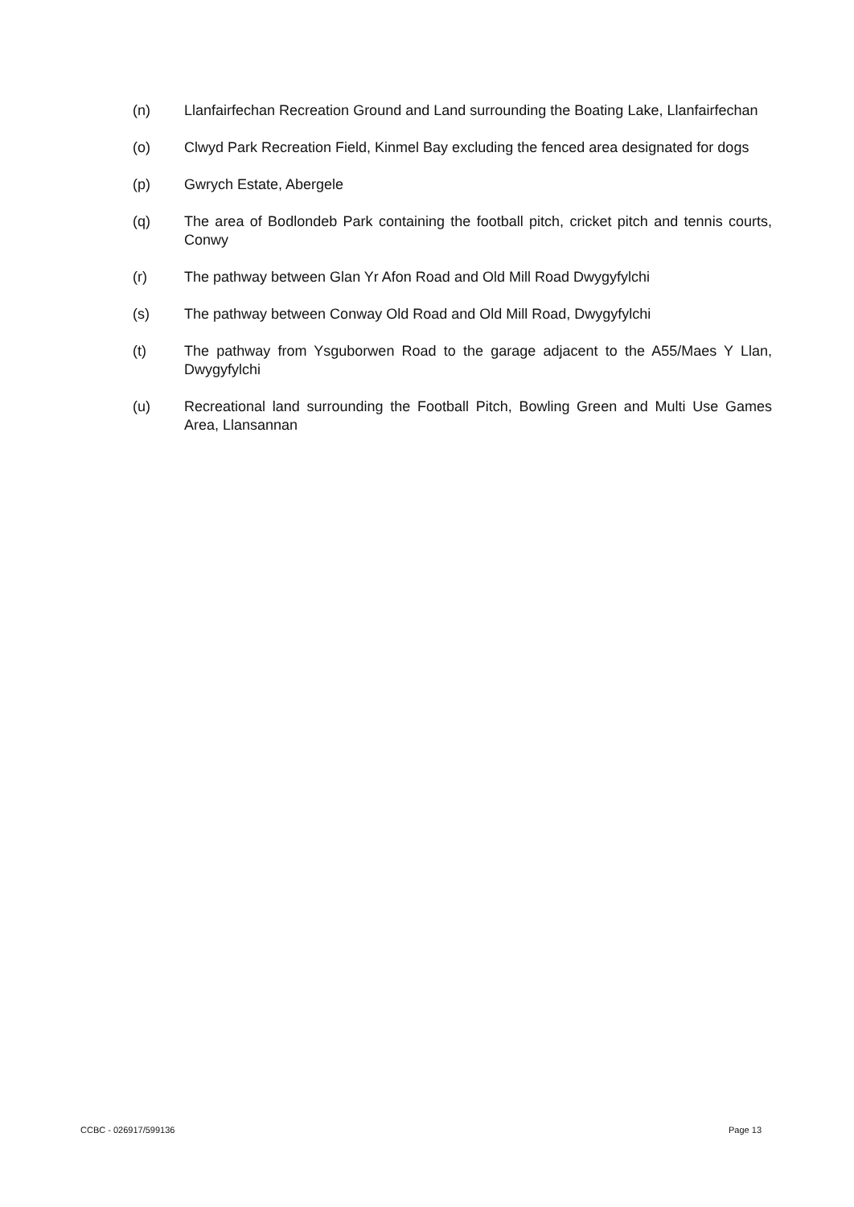(n) Llanfairfechan Recreation Ground and Land surrounding the Boating Lake, Llanfairfechan
(o) Clwyd Park Recreation Field, Kinmel Bay excluding the fenced area designated for dogs
(p) Gwrych Estate, Abergele
(q) The area of Bodlondeb Park containing the football pitch, cricket pitch and tennis courts, Conwy
(r) The pathway between Glan Yr Afon Road and Old Mill Road Dwygyfylchi
(s) The pathway between Conway Old Road and Old Mill Road, Dwygyfylchi
(t) The pathway from Ysguborwen Road to the garage adjacent to the A55/Maes Y Llan, Dwygyfylchi
(u) Recreational land surrounding the Football Pitch, Bowling Green and Multi Use Games Area, Llansannan
CCBC - 026917/599136 Page 13